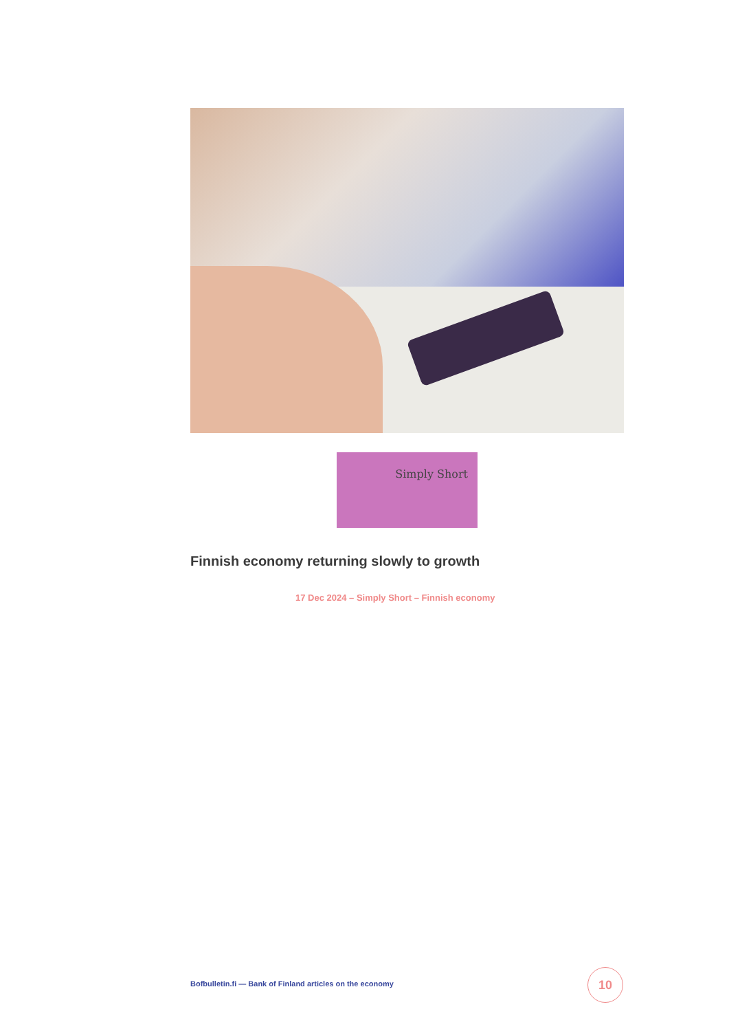Simply Short
Finnish economy returning slowly to growth
17 Dec 2024 – Simply Short – Finnish economy
Bofbulletin.fi — Bank of Finland articles on the economy
10